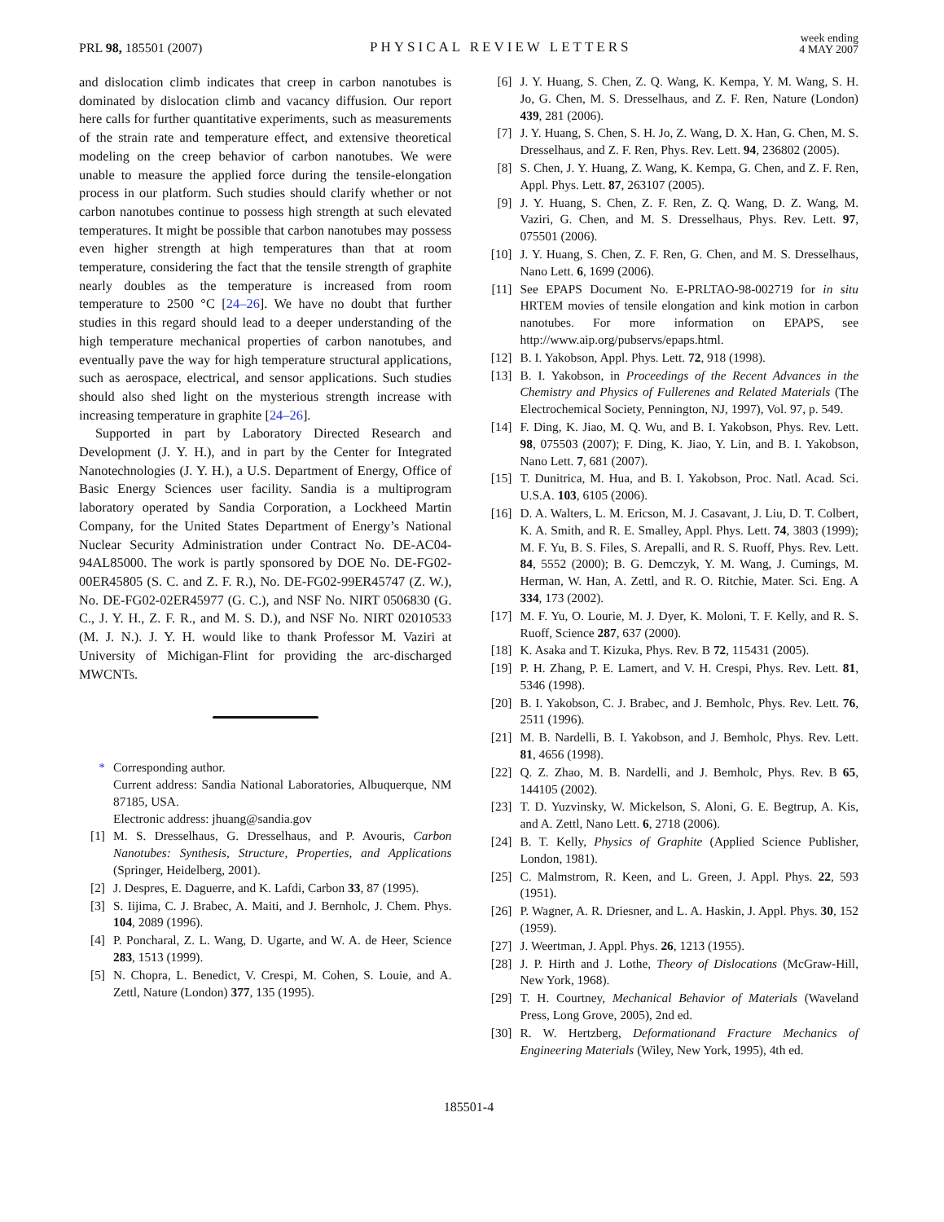PRL 98, 185501 (2007)
PHYSICAL REVIEW LETTERS
week ending
4 MAY 2007
and dislocation climb indicates that creep in carbon nanotubes is dominated by dislocation climb and vacancy diffusion. Our report here calls for further quantitative experiments, such as measurements of the strain rate and temperature effect, and extensive theoretical modeling on the creep behavior of carbon nanotubes. We were unable to measure the applied force during the tensile-elongation process in our platform. Such studies should clarify whether or not carbon nanotubes continue to possess high strength at such elevated temperatures. It might be possible that carbon nanotubes may possess even higher strength at high temperatures than that at room temperature, considering the fact that the tensile strength of graphite nearly doubles as the temperature is increased from room temperature to 2500 °C [24–26]. We have no doubt that further studies in this regard should lead to a deeper understanding of the high temperature mechanical properties of carbon nanotubes, and eventually pave the way for high temperature structural applications, such as aerospace, electrical, and sensor applications. Such studies should also shed light on the mysterious strength increase with increasing temperature in graphite [24–26].
Supported in part by Laboratory Directed Research and Development (J. Y. H.), and in part by the Center for Integrated Nanotechnologies (J. Y. H.), a U.S. Department of Energy, Office of Basic Energy Sciences user facility. Sandia is a multiprogram laboratory operated by Sandia Corporation, a Lockheed Martin Company, for the United States Department of Energy’s National Nuclear Security Administration under Contract No. DE-AC04-94AL85000. The work is partly sponsored by DOE No. DE-FG02-00ER45805 (S. C. and Z. F. R.), No. DE-FG02-99ER45747 (Z. W.), No. DE-FG02-02ER45977 (G. C.), and NSF No. NIRT 0506830 (G. C., J. Y. H., Z. F. R., and M. S. D.), and NSF No. NIRT 02010533 (M. J. N.). J. Y. H. would like to thank Professor M. Vaziri at University of Michigan-Flint for providing the arc-discharged MWCNTs.
* Corresponding author.
Current address: Sandia National Laboratories, Albuquerque, NM 87185, USA.
Electronic address: jhuang@sandia.gov
[1] M. S. Dresselhaus, G. Dresselhaus, and P. Avouris, Carbon Nanotubes: Synthesis, Structure, Properties, and Applications (Springer, Heidelberg, 2001).
[2] J. Despres, E. Daguerre, and K. Lafdi, Carbon 33, 87 (1995).
[3] S. Iijima, C. J. Brabec, A. Maiti, and J. Bernholc, J. Chem. Phys. 104, 2089 (1996).
[4] P. Poncharal, Z. L. Wang, D. Ugarte, and W. A. de Heer, Science 283, 1513 (1999).
[5] N. Chopra, L. Benedict, V. Crespi, M. Cohen, S. Louie, and A. Zettl, Nature (London) 377, 135 (1995).
[6] J. Y. Huang, S. Chen, Z. Q. Wang, K. Kempa, Y. M. Wang, S. H. Jo, G. Chen, M. S. Dresselhaus, and Z. F. Ren, Nature (London) 439, 281 (2006).
[7] J. Y. Huang, S. Chen, S. H. Jo, Z. Wang, D. X. Han, G. Chen, M. S. Dresselhaus, and Z. F. Ren, Phys. Rev. Lett. 94, 236802 (2005).
[8] S. Chen, J. Y. Huang, Z. Wang, K. Kempa, G. Chen, and Z. F. Ren, Appl. Phys. Lett. 87, 263107 (2005).
[9] J. Y. Huang, S. Chen, Z. F. Ren, Z. Q. Wang, D. Z. Wang, M. Vaziri, G. Chen, and M. S. Dresselhaus, Phys. Rev. Lett. 97, 075501 (2006).
[10]
J. Y. Huang, S. Chen, Z. F. Ren, G. Chen, and M. S. Dresselhaus, Nano Lett. 6, 1699 (2006).
[11]
See EPAPS Document No. E-PRLTAO-98-002719 for in situ HRTEM movies of tensile elongation and kink motion in carbon nanotubes. For more information on EPAPS, see http://www.aip.org/pubservs/epaps.html.
[12]
B. I. Yakobson, Appl. Phys. Lett. 72, 918 (1998).
[13]
B. I. Yakobson, in Proceedings of the Recent Advances in the Chemistry and Physics of Fullerenes and Related Materials (The Electrochemical Society, Pennington, NJ, 1997), Vol. 97, p. 549.
[14]
F. Ding, K. Jiao, M. Q. Wu, and B. I. Yakobson, Phys. Rev. Lett. 98, 075503 (2007); F. Ding, K. Jiao, Y. Lin, and B. I. Yakobson, Nano Lett. 7, 681 (2007).
[15]
T. Dunitrica, M. Hua, and B. I. Yakobson, Proc. Natl. Acad. Sci. U.S.A. 103, 6105 (2006).
[16]
D. A. Walters, L. M. Ericson, M. J. Casavant, J. Liu, D. T. Colbert, K. A. Smith, and R. E. Smalley, Appl. Phys. Lett. 74, 3803 (1999); M. F. Yu, B. S. Files, S. Arepalli, and R. S. Ruoff, Phys. Rev. Lett. 84, 5552 (2000); B. G. Demczyk, Y. M. Wang, J. Cumings, M. Herman, W. Han, A. Zettl, and R. O. Ritchie, Mater. Sci. Eng. A 334, 173 (2002).
[17]
M. F. Yu, O. Lourie, M. J. Dyer, K. Moloni, T. F. Kelly, and R. S. Ruoff, Science 287, 637 (2000).
[18]
K. Asaka and T. Kizuka, Phys. Rev. B 72, 115431 (2005).
[19]
P. H. Zhang, P. E. Lamert, and V. H. Crespi, Phys. Rev. Lett. 81, 5346 (1998).
[20]
B. I. Yakobson, C. J. Brabec, and J. Bemholc, Phys. Rev. Lett. 76, 2511 (1996).
[21]
M. B. Nardelli, B. I. Yakobson, and J. Bemholc, Phys. Rev. Lett. 81, 4656 (1998).
[22]
Q. Z. Zhao, M. B. Nardelli, and J. Bemholc, Phys. Rev. B 65, 144105 (2002).
[23]
T. D. Yuzvinsky, W. Mickelson, S. Aloni, G. E. Begtrup, A. Kis, and A. Zettl, Nano Lett. 6, 2718 (2006).
[24]
B. T. Kelly, Physics of Graphite (Applied Science Publisher, London, 1981).
[25]
C. Malmstrom, R. Keen, and L. Green, J. Appl. Phys. 22, 593 (1951).
[26]
P. Wagner, A. R. Driesner, and L. A. Haskin, J. Appl. Phys. 30, 152 (1959).
[27]
J. Weertman, J. Appl. Phys. 26, 1213 (1955).
[28]
J. P. Hirth and J. Lothe, Theory of Dislocations (McGraw-Hill, New York, 1968).
[29]
T. H. Courtney, Mechanical Behavior of Materials (Waveland Press, Long Grove, 2005), 2nd ed.
[30]
R. W. Hertzberg, Deformationand Fracture Mechanics of Engineering Materials (Wiley, New York, 1995), 4th ed.
185501-4